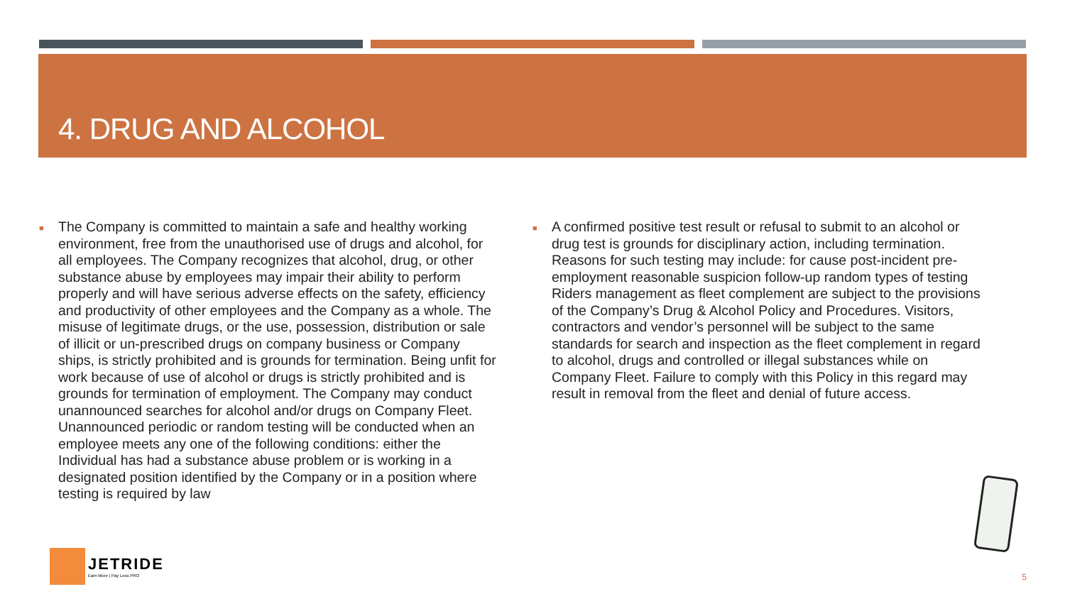4. DRUG AND ALCOHOL
■
The Company is committed to maintain a safe and healthy working environment, free from the unauthorised use of drugs and alcohol, for all employees. The Company recognizes that alcohol, drug, or other substance abuse by employees may impair their ability to perform properly and will have serious adverse effects on the safety, efficiency and productivity of other employees and the Company as a whole. The misuse of legitimate drugs, or the use, possession, distribution or sale of illicit or un-prescribed drugs on company business or Company ships, is strictly prohibited and is grounds for termination. Being unfit for work because of use of alcohol or drugs is strictly prohibited and is grounds for termination of employment. The Company may conduct unannounced searches for alcohol and/or drugs on Company Fleet. Unannounced periodic or random testing will be conducted when an employee meets any one of the following conditions: either the Individual has had a substance abuse problem or is working in a designated position identified by the Company or in a position where testing is required by law
■
A confirmed positive test result or refusal to submit to an alcohol or drug test is grounds for disciplinary action, including termination. Reasons for such testing may include: for cause post-incident pre-employment reasonable suspicion follow-up random types of testing Riders management as fleet complement are subject to the provisions of the Company’s Drug & Alcohol Policy and Procedures. Visitors, contractors and vendor’s personnel will be subject to the same standards for search and inspection as the fleet complement in regard to alcohol, drugs and controlled or illegal substances while on Company Fleet. Failure to comply with this Policy in this regard may result in removal from the fleet and denial of future access.
JETRIDE
Earn More | Pay Less PRO
5